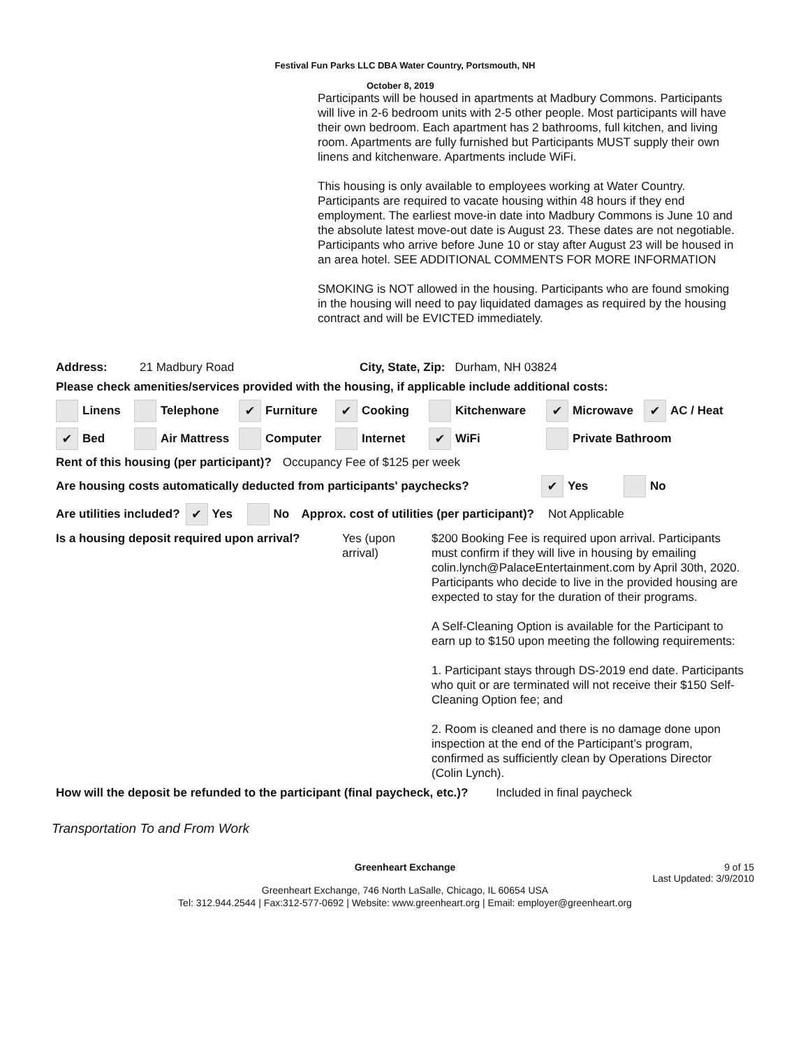Festival Fun Parks LLC DBA Water Country, Portsmouth, NH
October 8, 2019
Participants will be housed in apartments at Madbury Commons. Participants will live in 2-6 bedroom units with 2-5 other people. Most participants will have their own bedroom. Each apartment has 2 bathrooms, full kitchen, and living room. Apartments are fully furnished but Participants MUST supply their own linens and kitchenware. Apartments include WiFi.
This housing is only available to employees working at Water Country. Participants are required to vacate housing within 48 hours if they end employment. The earliest move-in date into Madbury Commons is June 10 and the absolute latest move-out date is August 23. These dates are not negotiable. Participants who arrive before June 10 or stay after August 23 will be housed in an area hotel. SEE ADDITIONAL COMMENTS FOR MORE INFORMATION
SMOKING is NOT allowed in the housing. Participants who are found smoking in the housing will need to pay liquidated damages as required by the housing contract and will be EVICTED immediately.
Address: 21 Madbury Road City, State, Zip: Durham, NH 03824
Please check amenities/services provided with the housing, if applicable include additional costs:
Linens Telephone ✔ Furniture ✔ Cooking Kitchenware ✔ Microwave ✔ AC / Heat
✔ Bed Air Mattress Computer Internet ✔ WiFi Private Bathroom
Rent of this housing (per participant)? Occupancy Fee of $125 per week
Are housing costs automatically deducted from participants' paychecks? ✔ Yes No
Are utilities included? ✔ Yes No Approx. cost of utilities (per participant)? Not Applicable
Is a housing deposit required upon arrival? Yes (upon arrival)
$200 Booking Fee is required upon arrival. Participants must confirm if they will live in housing by emailing colin.lynch@PalaceEntertainment.com by April 30th, 2020. Participants who decide to live in the provided housing are expected to stay for the duration of their programs.
A Self-Cleaning Option is available for the Participant to earn up to $150 upon meeting the following requirements:
1. Participant stays through DS-2019 end date. Participants who quit or are terminated will not receive their $150 Self-Cleaning Option fee; and
2. Room is cleaned and there is no damage done upon inspection at the end of the Participant’s program, confirmed as sufficiently clean by Operations Director (Colin Lynch).
How will the deposit be refunded to the participant (final paycheck, etc.)? Included in final paycheck
Transportation To and From Work
Greenheart Exchange 9 of 15
Last Updated: 3/9/2010
Greenheart Exchange, 746 North LaSalle, Chicago, IL 60654 USA
Tel: 312.944.2544 | Fax:312-577-0692 | Website: www.greenheart.org | Email: employer@greenheart.org